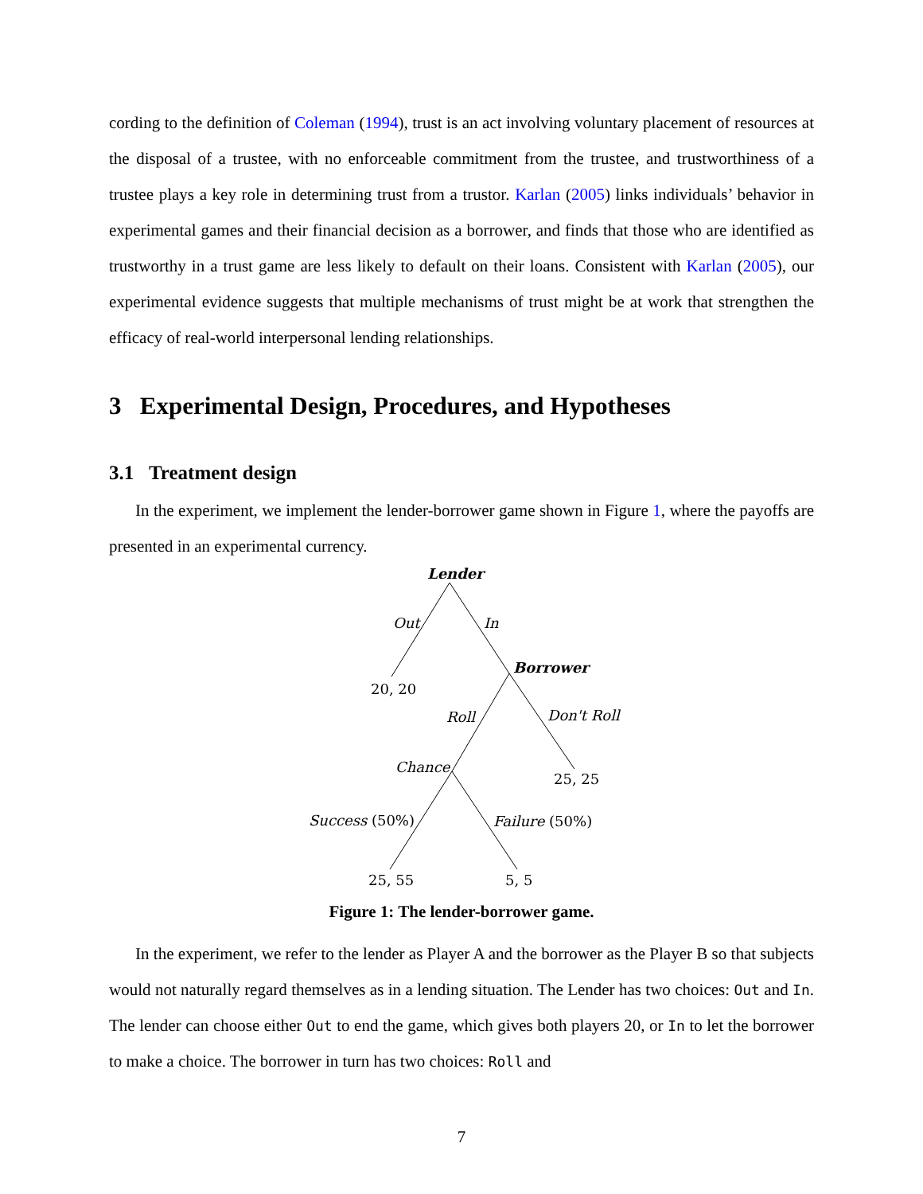cording to the definition of Coleman (1994), trust is an act involving voluntary placement of resources at the disposal of a trustee, with no enforceable commitment from the trustee, and trustworthiness of a trustee plays a key role in determining trust from a trustor. Karlan (2005) links individuals’ behavior in experimental games and their financial decision as a borrower, and finds that those who are identified as trustworthy in a trust game are less likely to default on their loans. Consistent with Karlan (2005), our experimental evidence suggests that multiple mechanisms of trust might be at work that strengthen the efficacy of real-world interpersonal lending relationships.
3 Experimental Design, Procedures, and Hypotheses
3.1 Treatment design
In the experiment, we implement the lender-borrower game shown in Figure 1, where the payoffs are presented in an experimental currency.
Lender
Out
In
20, 20
Borrower
Roll
Don't Roll
Chance
25, 25
Success (50%)
Failure (50%)
25, 55
5, 5
Figure 1: The lender-borrower game.
In the experiment, we refer to the lender as Player A and the borrower as the Player B so that subjects would not naturally regard themselves as in a lending situation. The Lender has two choices: Out and In. The lender can choose either Out to end the game, which gives both players 20, or In to let the borrower to make a choice. The borrower in turn has two choices: Roll and
7